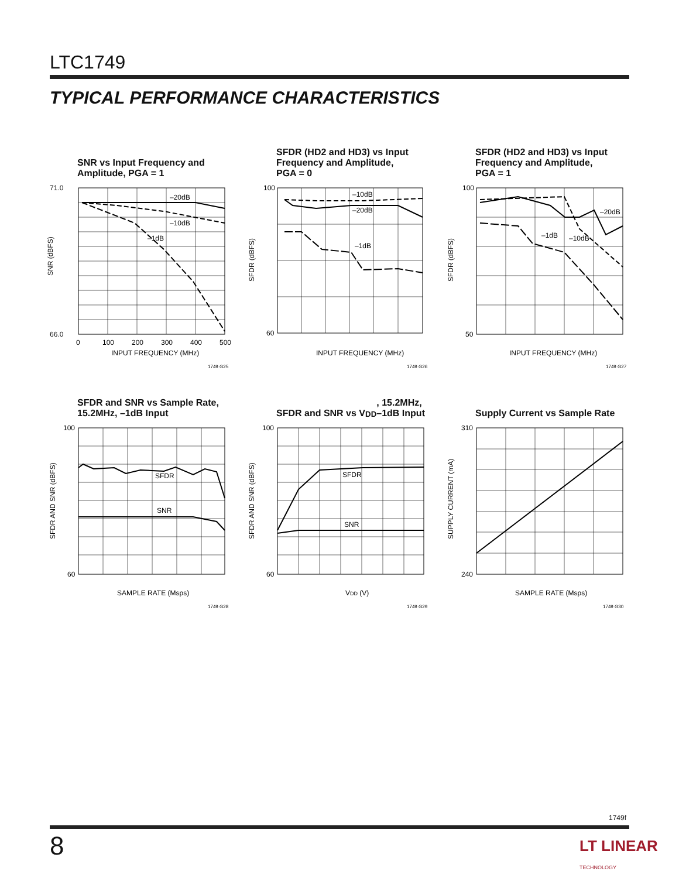LTC1749
TYPICAL PERFORMANCE CHARACTERISTICS
SNR vs Input Frequency and
Amplitude, PGA = 1
–20dB
–10dB
–1dB
71.0
66.0
0
100
200
300
400
500
INPUT FREQUENCY (MHz)
1749 G25
SNR (dBFS)
SFDR (HD2 and HD3) vs Input
Frequency and Amplitude,
PGA = 0
–10dB
–20dB
–1dB
100
60
INPUT FREQUENCY (MHz)
1749 G26
SFDR (dBFS)
SFDR (HD2 and HD3) vs Input
Frequency and Amplitude,
PGA = 1
–20dB
–10dB
–1dB
100
50
INPUT FREQUENCY (MHz)
1749 G27
SFDR (dBFS)
SFDR and SNR vs Sample Rate,
15.2MHz, –1dB Input
SFDR
SNR
100
60
SAMPLE RATE (Msps)
1749 G28
SFDR AND SNR (dBFS)
SFDR and SNR vs V<sub>DD</sub>, 15.2MHz,
–1dB Input
SFDR
SNR
100
60
VDD (V)
1749 G29
SFDR AND SNR (dBFS)
Supply Current vs Sample Rate
310
240
SAMPLE RATE (Msps)
1749 G30
SUPPLY CURRENT (mA)
1749f
8
LT LINEAR
TECHNOLOGY